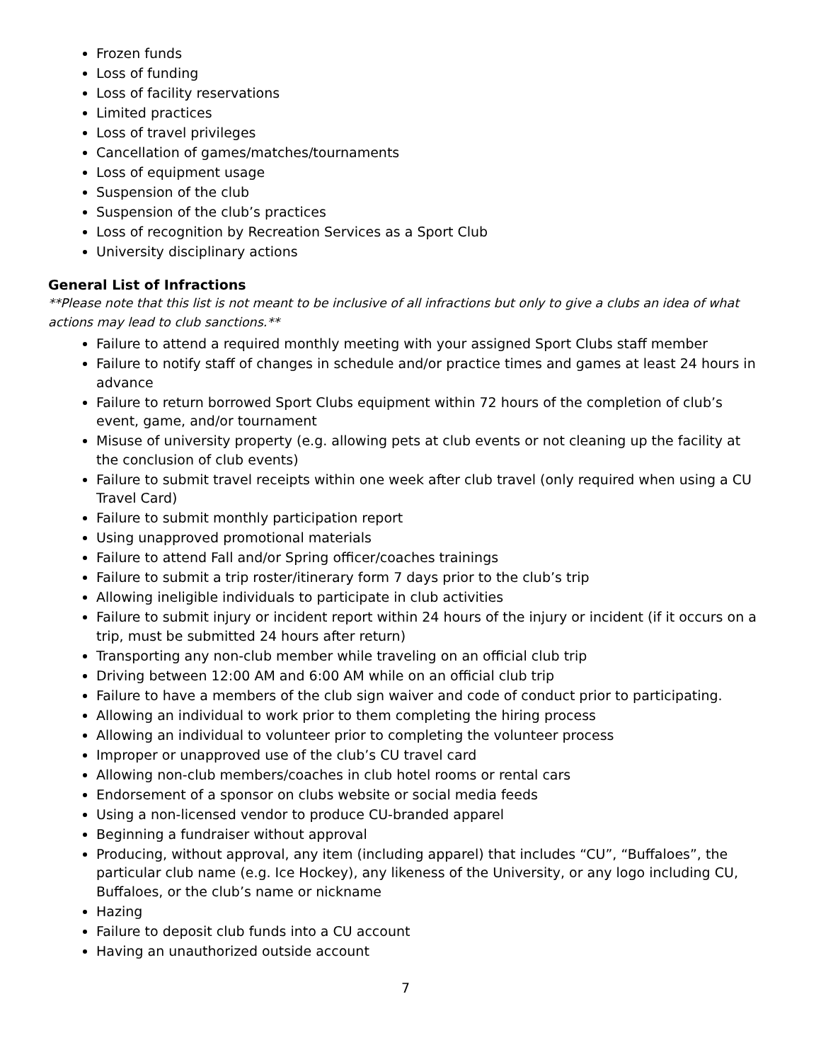Frozen funds
Loss of funding
Loss of facility reservations
Limited practices
Loss of travel privileges
Cancellation of games/matches/tournaments
Loss of equipment usage
Suspension of the club
Suspension of the club’s practices
Loss of recognition by Recreation Services as a Sport Club
University disciplinary actions
General List of Infractions
**Please note that this list is not meant to be inclusive of all infractions but only to give a clubs an idea of what actions may lead to club sanctions.**
Failure to attend a required monthly meeting with your assigned Sport Clubs staff member
Failure to notify staff of changes in schedule and/or practice times and games at least 24 hours in advance
Failure to return borrowed Sport Clubs equipment within 72 hours of the completion of club’s event, game, and/or tournament
Misuse of university property (e.g. allowing pets at club events or not cleaning up the facility at the conclusion of club events)
Failure to submit travel receipts within one week after club travel (only required when using a CU Travel Card)
Failure to submit monthly participation report
Using unapproved promotional materials
Failure to attend Fall and/or Spring officer/coaches trainings
Failure to submit a trip roster/itinerary form 7 days prior to the club’s trip
Allowing ineligible individuals to participate in club activities
Failure to submit injury or incident report within 24 hours of the injury or incident (if it occurs on a trip, must be submitted 24 hours after return)
Transporting any non-club member while traveling on an official club trip
Driving between 12:00 AM and 6:00 AM while on an official club trip
Failure to have a members of the club sign waiver and code of conduct prior to participating.
Allowing an individual to work prior to them completing the hiring process
Allowing an individual to volunteer prior to completing the volunteer process
Improper or unapproved use of the club’s CU travel card
Allowing non-club members/coaches in club hotel rooms or rental cars
Endorsement of a sponsor on clubs website or social media feeds
Using a non-licensed vendor to produce CU-branded apparel
Beginning a fundraiser without approval
Producing, without approval, any item (including apparel) that includes “CU”, “Buffaloes”, the particular club name (e.g. Ice Hockey), any likeness of the University, or any logo including CU, Buffaloes, or the club’s name or nickname
Hazing
Failure to deposit club funds into a CU account
Having an unauthorized outside account
7